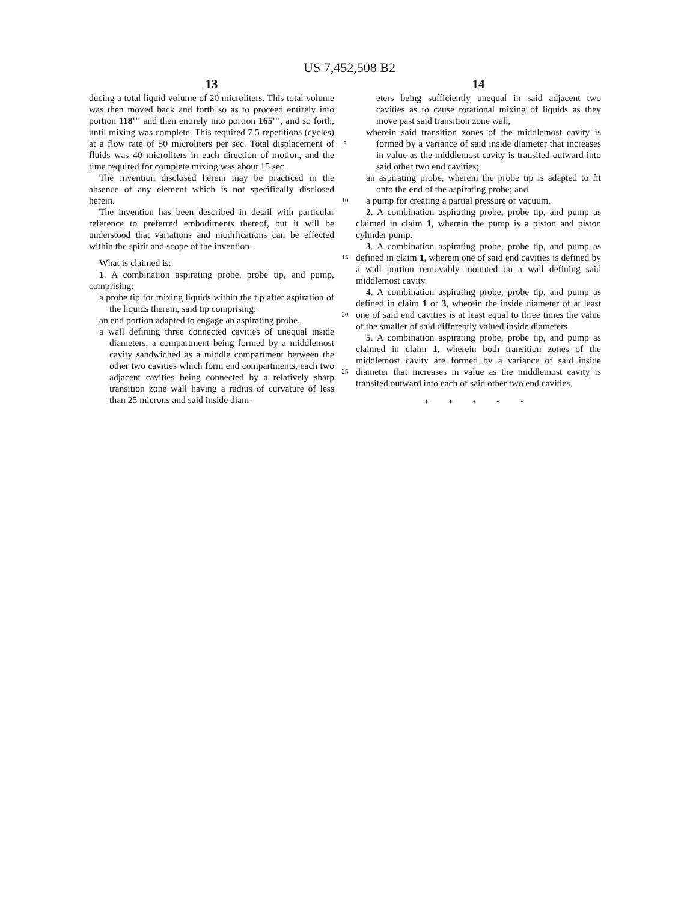US 7,452,508 B2
13
ducing a total liquid volume of 20 microliters. This total volume was then moved back and forth so as to proceed entirely into portion 118''' and then entirely into portion 165''', and so forth, until mixing was complete. This required 7.5 repetitions (cycles) at a flow rate of 50 microliters per sec. Total displacement of fluids was 40 microliters in each direction of motion, and the time required for complete mixing was about 15 sec.
The invention disclosed herein may be practiced in the absence of any element which is not specifically disclosed herein.
The invention has been described in detail with particular reference to preferred embodiments thereof, but it will be understood that variations and modifications can be effected within the spirit and scope of the invention.
What is claimed is:
1. A combination aspirating probe, probe tip, and pump, comprising:
a probe tip for mixing liquids within the tip after aspiration of the liquids therein, said tip comprising:
an end portion adapted to engage an aspirating probe,
a wall defining three connected cavities of unequal inside diameters, a compartment being formed by a middlemost cavity sandwiched as a middle compartment between the other two cavities which form end compartments, each two adjacent cavities being connected by a relatively sharp transition zone wall having a radius of curvature of less than 25 microns and said inside diam-
5
10
15
20
25
14
eters being sufficiently unequal in said adjacent two cavities as to cause rotational mixing of liquids as they move past said transition zone wall,
wherein said transition zones of the middlemost cavity is formed by a variance of said inside diameter that increases in value as the middlemost cavity is transited outward into said other two end cavities;
an aspirating probe, wherein the probe tip is adapted to fit onto the end of the aspirating probe; and
a pump for creating a partial pressure or vacuum.
2. A combination aspirating probe, probe tip, and pump as claimed in claim 1, wherein the pump is a piston and piston cylinder pump.
3. A combination aspirating probe, probe tip, and pump as defined in claim 1, wherein one of said end cavities is defined by a wall portion removably mounted on a wall defining said middlemost cavity.
4. A combination aspirating probe, probe tip, and pump as defined in claim 1 or 3, wherein the inside diameter of at least one of said end cavities is at least equal to three times the value of the smaller of said differently valued inside diameters.
5. A combination aspirating probe, probe tip, and pump as claimed in claim 1, wherein both transition zones of the middlemost cavity are formed by a variance of said inside diameter that increases in value as the middlemost cavity is transited outward into each of said other two end cavities.
* * * * *